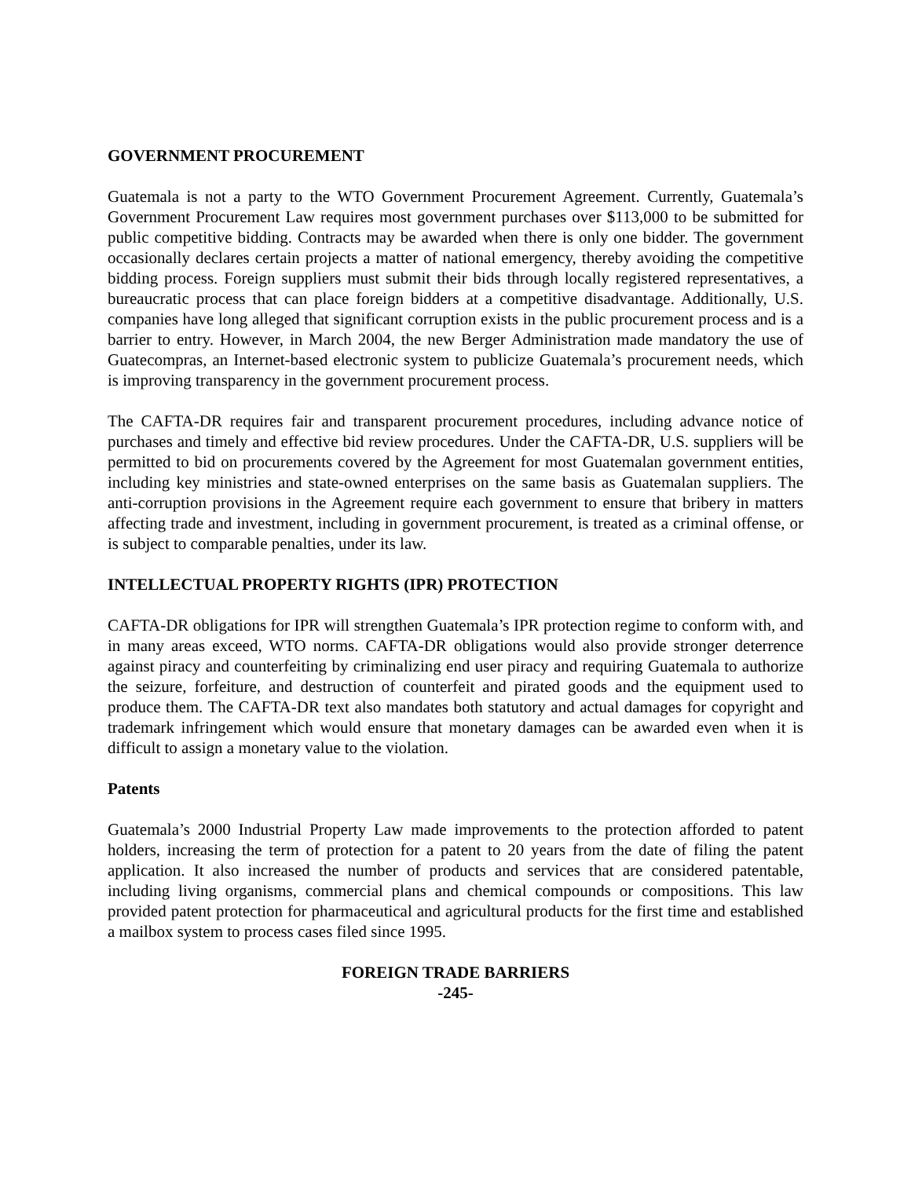GOVERNMENT PROCUREMENT
Guatemala is not a party to the WTO Government Procurement Agreement. Currently, Guatemala’s Government Procurement Law requires most government purchases over $113,000 to be submitted for public competitive bidding. Contracts may be awarded when there is only one bidder. The government occasionally declares certain projects a matter of national emergency, thereby avoiding the competitive bidding process. Foreign suppliers must submit their bids through locally registered representatives, a bureaucratic process that can place foreign bidders at a competitive disadvantage. Additionally, U.S. companies have long alleged that significant corruption exists in the public procurement process and is a barrier to entry. However, in March 2004, the new Berger Administration made mandatory the use of Guatecompras, an Internet-based electronic system to publicize Guatemala’s procurement needs, which is improving transparency in the government procurement process.
The CAFTA-DR requires fair and transparent procurement procedures, including advance notice of purchases and timely and effective bid review procedures. Under the CAFTA-DR, U.S. suppliers will be permitted to bid on procurements covered by the Agreement for most Guatemalan government entities, including key ministries and state-owned enterprises on the same basis as Guatemalan suppliers. The anti-corruption provisions in the Agreement require each government to ensure that bribery in matters affecting trade and investment, including in government procurement, is treated as a criminal offense, or is subject to comparable penalties, under its law.
INTELLECTUAL PROPERTY RIGHTS (IPR) PROTECTION
CAFTA-DR obligations for IPR will strengthen Guatemala’s IPR protection regime to conform with, and in many areas exceed, WTO norms. CAFTA-DR obligations would also provide stronger deterrence against piracy and counterfeiting by criminalizing end user piracy and requiring Guatemala to authorize the seizure, forfeiture, and destruction of counterfeit and pirated goods and the equipment used to produce them. The CAFTA-DR text also mandates both statutory and actual damages for copyright and trademark infringement which would ensure that monetary damages can be awarded even when it is difficult to assign a monetary value to the violation.
Patents
Guatemala’s 2000 Industrial Property Law made improvements to the protection afforded to patent holders, increasing the term of protection for a patent to 20 years from the date of filing the patent application. It also increased the number of products and services that are considered patentable, including living organisms, commercial plans and chemical compounds or compositions. This law provided patent protection for pharmaceutical and agricultural products for the first time and established a mailbox system to process cases filed since 1995.
FOREIGN TRADE BARRIERS
-245-